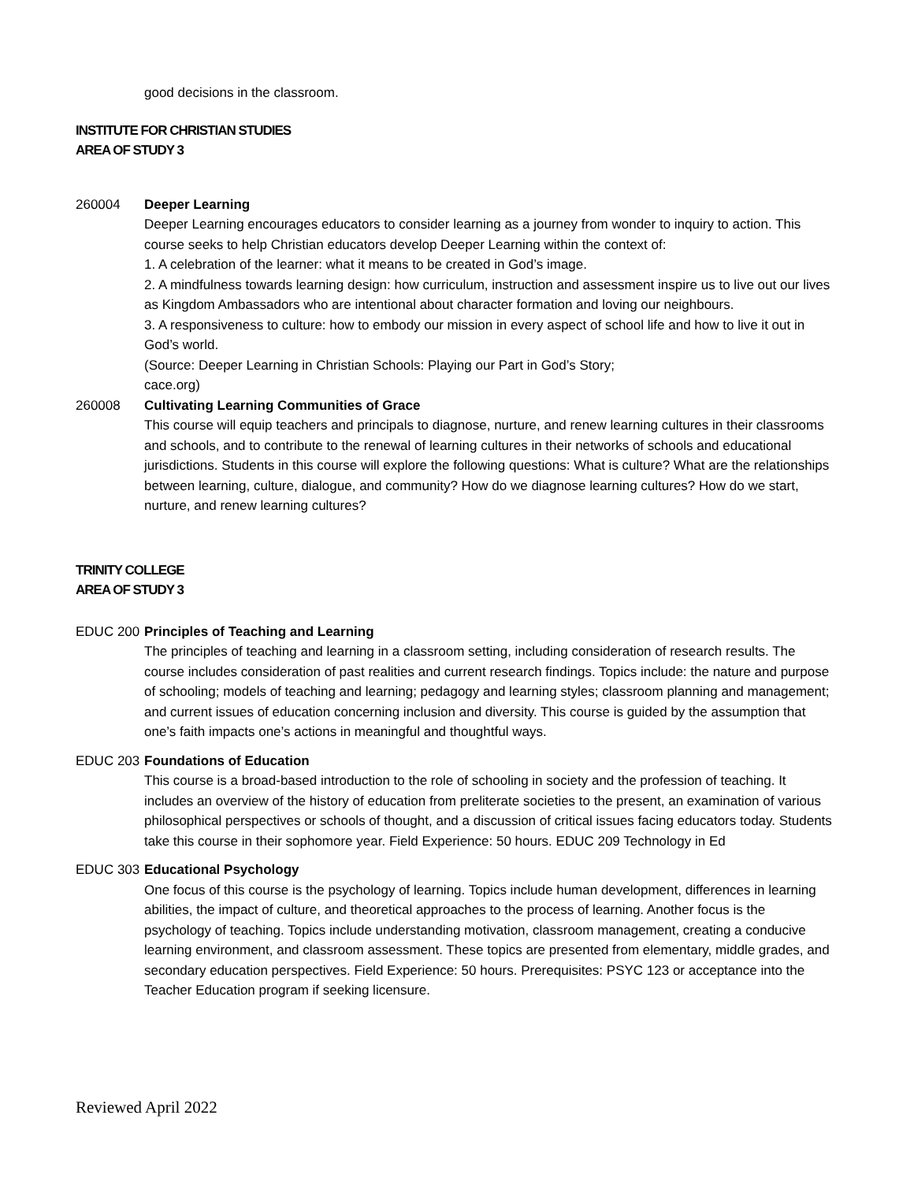good decisions in the classroom.
INSTITUTE FOR CHRISTIAN STUDIES
AREA OF STUDY 3
260004 Deeper Learning
Deeper Learning encourages educators to consider learning as a journey from wonder to inquiry to action. This course seeks to help Christian educators develop Deeper Learning within the context of:
1. A celebration of the learner: what it means to be created in God’s image.
2. A mindfulness towards learning design: how curriculum, instruction and assessment inspire us to live out our lives as Kingdom Ambassadors who are intentional about character formation and loving our neighbours.
3. A responsiveness to culture: how to embody our mission in every aspect of school life and how to live it out in God’s world.
(Source: Deeper Learning in Christian Schools: Playing our Part in God’s Story;
cace.org)
260008 Cultivating Learning Communities of Grace
This course will equip teachers and principals to diagnose, nurture, and renew learning cultures in their classrooms and schools, and to contribute to the renewal of learning cultures in their networks of schools and educational jurisdictions. Students in this course will explore the following questions: What is culture? What are the relationships between learning, culture, dialogue, and community? How do we diagnose learning cultures? How do we start, nurture, and renew learning cultures?
TRINITY COLLEGE
AREA OF STUDY 3
EDUC 200 Principles of Teaching and Learning
The principles of teaching and learning in a classroom setting, including consideration of research results. The course includes consideration of past realities and current research findings. Topics include: the nature and purpose of schooling; models of teaching and learning; pedagogy and learning styles; classroom planning and management; and current issues of education concerning inclusion and diversity. This course is guided by the assumption that one’s faith impacts one’s actions in meaningful and thoughtful ways.
EDUC 203 Foundations of Education
This course is a broad-based introduction to the role of schooling in society and the profession of teaching. It includes an overview of the history of education from preliterate societies to the present, an examination of various philosophical perspectives or schools of thought, and a discussion of critical issues facing educators today. Students take this course in their sophomore year. Field Experience: 50 hours. EDUC 209 Technology in Ed
EDUC 303 Educational Psychology
One focus of this course is the psychology of learning. Topics include human development, differences in learning abilities, the impact of culture, and theoretical approaches to the process of learning. Another focus is the psychology of teaching. Topics include understanding motivation, classroom management, creating a conducive learning environment, and classroom assessment. These topics are presented from elementary, middle grades, and secondary education perspectives. Field Experience: 50 hours. Prerequisites: PSYC 123 or acceptance into the Teacher Education program if seeking licensure.
Reviewed April 2022